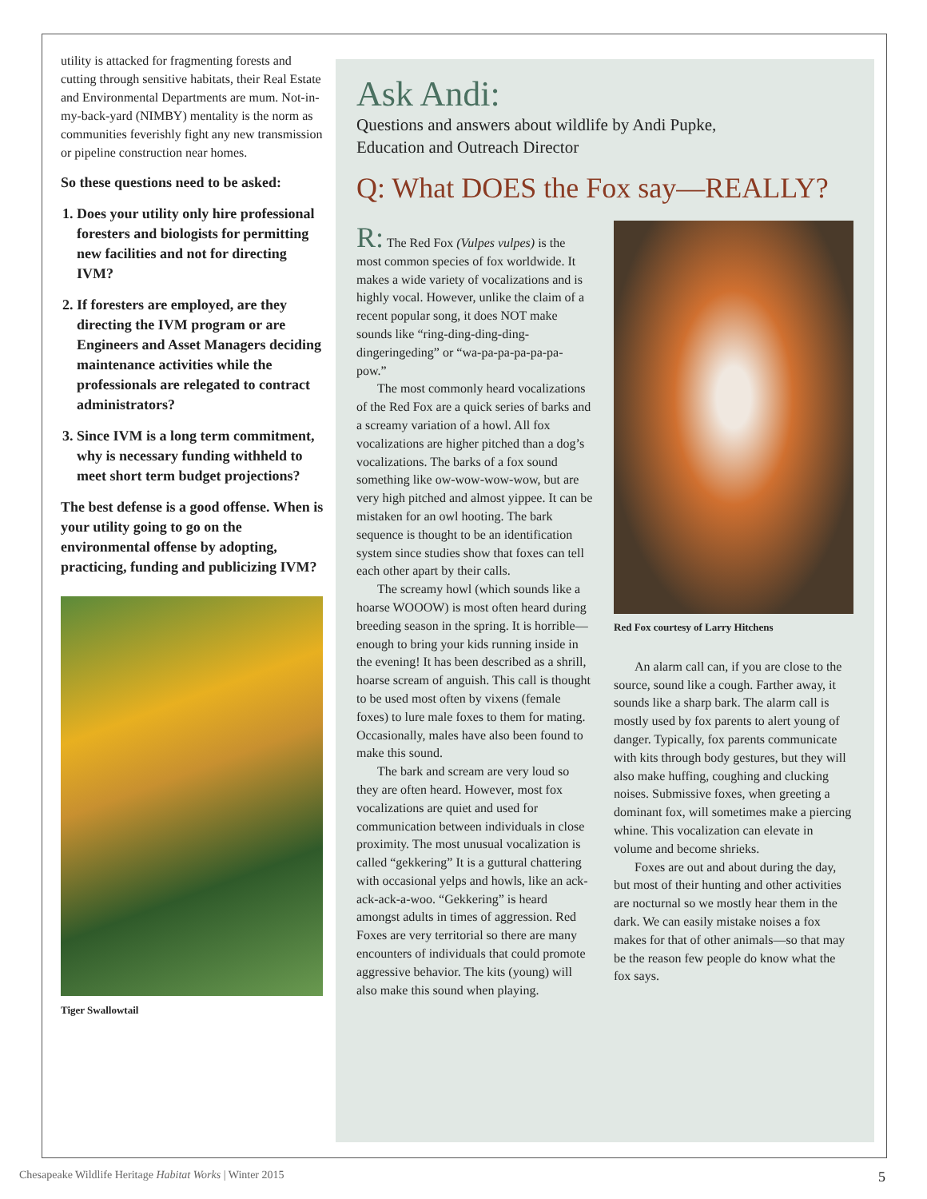utility is attacked for fragmenting forests and cutting through sensitive habitats, their Real Estate and Environmental Departments are mum. Not-in-my-back-yard (NIMBY) mentality is the norm as communities feverishly fight any new transmission or pipeline construction near homes.
So these questions need to be asked:
1. Does your utility only hire professional foresters and biologists for permitting new facilities and not for directing IVM?
2. If foresters are employed, are they directing the IVM program or are Engineers and Asset Managers deciding maintenance activities while the professionals are relegated to contract administrators?
3. Since IVM is a long term commitment, why is necessary funding withheld to meet short term budget projections?
The best defense is a good offense. When is your utility going to go on the environmental offense by adopting, practicing, funding and publicizing IVM?
Tiger Swallowtail
Ask Andi:
Questions and answers about wildlife by Andi Pupke,
Education and Outreach Director
Q: What DOES the Fox say—REALLY?
R: The Red Fox (Vulpes vulpes) is the most common species of fox worldwide. It makes a wide variety of vocalizations and is highly vocal. However, unlike the claim of a recent popular song, it does NOT make sounds like “ring-ding-ding-ding-dingeringeding” or “wa-pa-pa-pa-pa-pa-pow.”
The most commonly heard vocalizations of the Red Fox are a quick series of barks and a screamy variation of a howl. All fox vocalizations are higher pitched than a dog’s vocalizations. The barks of a fox sound something like ow-wow-wow-wow, but are very high pitched and almost yippee. It can be mistaken for an owl hooting. The bark sequence is thought to be an identification system since studies show that foxes can tell each other apart by their calls.
The screamy howl (which sounds like a hoarse WOOOW) is most often heard during breeding season in the spring. It is horrible—enough to bring your kids running inside in the evening! It has been described as a shrill, hoarse scream of anguish. This call is thought to be used most often by vixens (female foxes) to lure male foxes to them for mating. Occasionally, males have also been found to make this sound.
The bark and scream are very loud so they are often heard. However, most fox vocalizations are quiet and used for communication between individuals in close proximity. The most unusual vocalization is called “gekkering” It is a guttural chattering with occasional yelps and howls, like an ack-ack-ack-a-woo. “Gekkering” is heard amongst adults in times of aggression. Red Foxes are very territorial so there are many encounters of individuals that could promote aggressive behavior. The kits (young) will also make this sound when playing.
Red Fox courtesy of Larry Hitchens
An alarm call can, if you are close to the source, sound like a cough. Farther away, it sounds like a sharp bark. The alarm call is mostly used by fox parents to alert young of danger. Typically, fox parents communicate with kits through body gestures, but they will also make huffing, coughing and clucking noises. Submissive foxes, when greeting a dominant fox, will sometimes make a piercing whine. This vocalization can elevate in volume and become shrieks.
Foxes are out and about during the day, but most of their hunting and other activities are nocturnal so we mostly hear them in the dark. We can easily mistake noises a fox makes for that of other animals—so that may be the reason few people do know what the fox says.
Chesapeake Wildlife Heritage Habitat Works | Winter 2015 5